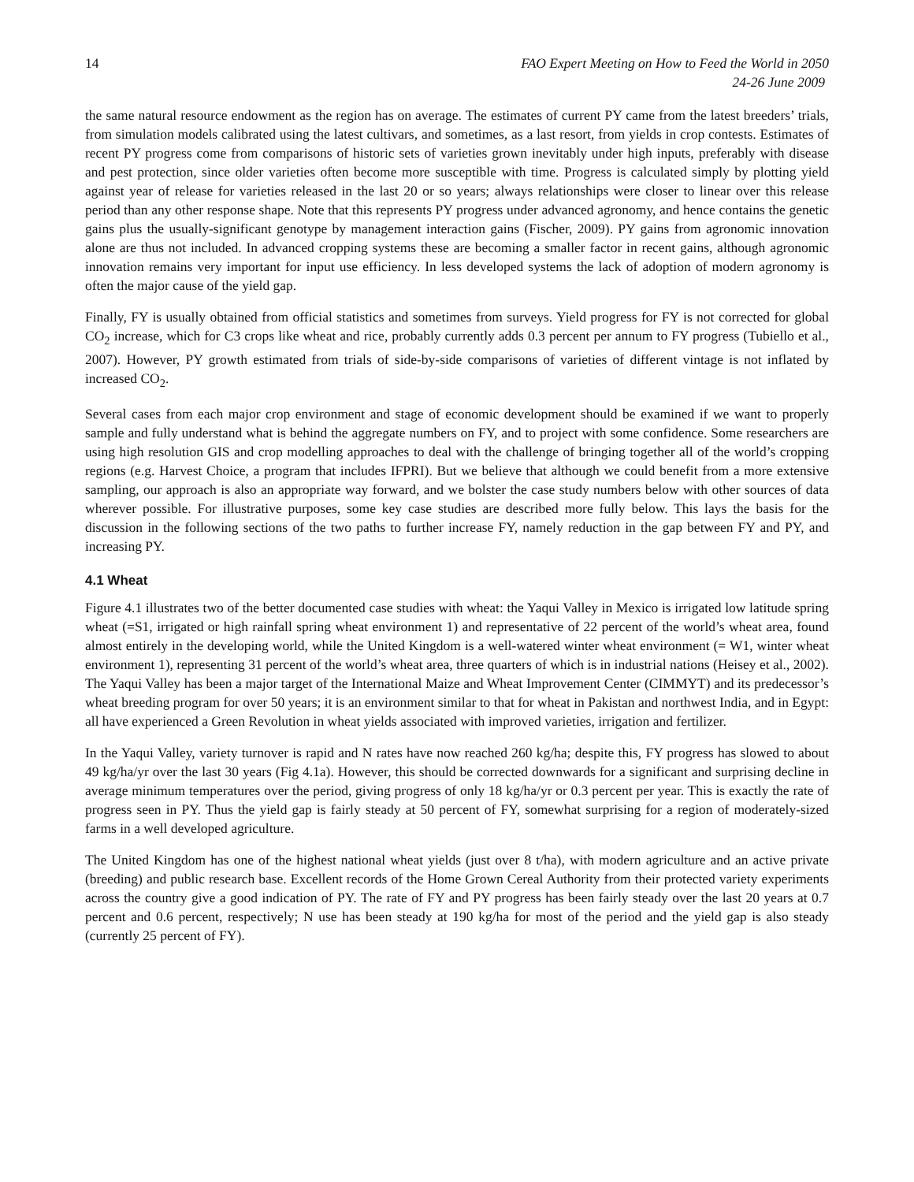14 FAO Expert Meeting on How to Feed the World in 2050
24-26 June 2009
the same natural resource endowment as the region has on average. The estimates of current PY came from the latest breeders’ trials, from simulation models calibrated using the latest cultivars, and sometimes, as a last resort, from yields in crop contests. Estimates of recent PY progress come from comparisons of historic sets of varieties grown inevitably under high inputs, preferably with disease and pest protection, since older varieties often become more susceptible with time. Progress is calculated simply by plotting yield against year of release for varieties released in the last 20 or so years; always relationships were closer to linear over this release period than any other response shape. Note that this represents PY progress under advanced agronomy, and hence contains the genetic gains plus the usually-significant genotype by management interaction gains (Fischer, 2009). PY gains from agronomic innovation alone are thus not included. In advanced cropping systems these are becoming a smaller factor in recent gains, although agronomic innovation remains very important for input use efficiency. In less developed systems the lack of adoption of modern agronomy is often the major cause of the yield gap.
Finally, FY is usually obtained from official statistics and sometimes from surveys. Yield progress for FY is not corrected for global CO<sub>2</sub> increase, which for C3 crops like wheat and rice, probably currently adds 0.3 percent per annum to FY progress (Tubiello et al., 2007). However, PY growth estimated from trials of side-by-side comparisons of varieties of different vintage is not inflated by increased CO<sub>2</sub>.
Several cases from each major crop environment and stage of economic development should be examined if we want to properly sample and fully understand what is behind the aggregate numbers on FY, and to project with some confidence. Some researchers are using high resolution GIS and crop modelling approaches to deal with the challenge of bringing together all of the world’s cropping regions (e.g. Harvest Choice, a program that includes IFPRI). But we believe that although we could benefit from a more extensive sampling, our approach is also an appropriate way forward, and we bolster the case study numbers below with other sources of data wherever possible. For illustrative purposes, some key case studies are described more fully below. This lays the basis for the discussion in the following sections of the two paths to further increase FY, namely reduction in the gap between FY and PY, and increasing PY.
4.1 Wheat
Figure 4.1 illustrates two of the better documented case studies with wheat: the Yaqui Valley in Mexico is irrigated low latitude spring wheat (=S1, irrigated or high rainfall spring wheat environment 1) and representative of 22 percent of the world’s wheat area, found almost entirely in the developing world, while the United Kingdom is a well-watered winter wheat environment (= W1, winter wheat environment 1), representing 31 percent of the world’s wheat area, three quarters of which is in industrial nations (Heisey et al., 2002). The Yaqui Valley has been a major target of the International Maize and Wheat Improvement Center (CIMMYT) and its predecessor’s wheat breeding program for over 50 years; it is an environment similar to that for wheat in Pakistan and northwest India, and in Egypt: all have experienced a Green Revolution in wheat yields associated with improved varieties, irrigation and fertilizer.
In the Yaqui Valley, variety turnover is rapid and N rates have now reached 260 kg/ha; despite this, FY progress has slowed to about 49 kg/ha/yr over the last 30 years (Fig 4.1a). However, this should be corrected downwards for a significant and surprising decline in average minimum temperatures over the period, giving progress of only 18 kg/ha/yr or 0.3 percent per year. This is exactly the rate of progress seen in PY. Thus the yield gap is fairly steady at 50 percent of FY, somewhat surprising for a region of moderately-sized farms in a well developed agriculture.
The United Kingdom has one of the highest national wheat yields (just over 8 t/ha), with modern agriculture and an active private (breeding) and public research base. Excellent records of the Home Grown Cereal Authority from their protected variety experiments across the country give a good indication of PY. The rate of FY and PY progress has been fairly steady over the last 20 years at 0.7 percent and 0.6 percent, respectively; N use has been steady at 190 kg/ha for most of the period and the yield gap is also steady (currently 25 percent of FY).